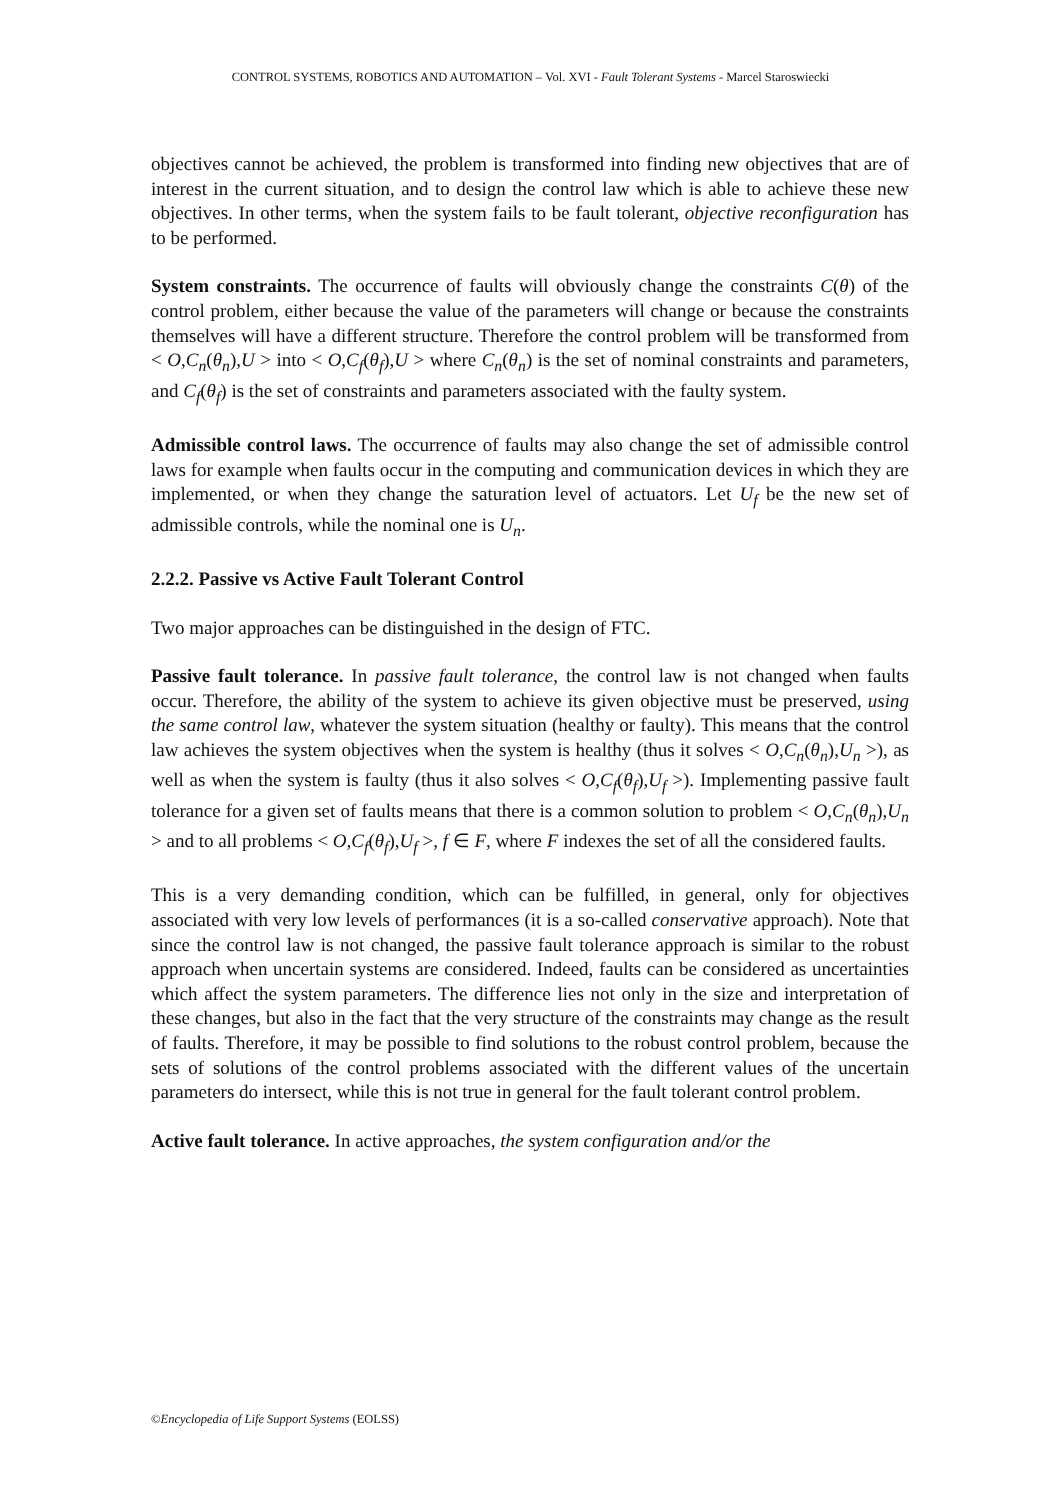CONTROL SYSTEMS, ROBOTICS AND AUTOMATION – Vol. XVI - Fault Tolerant Systems - Marcel Staroswiecki
objectives cannot be achieved, the problem is transformed into finding new objectives that are of interest in the current situation, and to design the control law which is able to achieve these new objectives. In other terms, when the system fails to be fault tolerant, objective reconfiguration has to be performed.
System constraints. The occurrence of faults will obviously change the constraints C(θ) of the control problem, either because the value of the parameters will change or because the constraints themselves will have a different structure. Therefore the control problem will be transformed from < O,C<sub>n</sub>(θ<sub>n</sub>),U > into < O,C<sub>f</sub>(θ<sub>f</sub>),U > where C<sub>n</sub>(θ<sub>n</sub>) is the set of nominal constraints and parameters, and C<sub>f</sub>(θ<sub>f</sub>) is the set of constraints and parameters associated with the faulty system.
Admissible control laws. The occurrence of faults may also change the set of admissible control laws for example when faults occur in the computing and communication devices in which they are implemented, or when they change the saturation level of actuators. Let U<sub>f</sub> be the new set of admissible controls, while the nominal one is U<sub>n</sub>.
2.2.2. Passive vs Active Fault Tolerant Control
Two major approaches can be distinguished in the design of FTC.
Passive fault tolerance. In passive fault tolerance, the control law is not changed when faults occur. Therefore, the ability of the system to achieve its given objective must be preserved, using the same control law, whatever the system situation (healthy or faulty). This means that the control law achieves the system objectives when the system is healthy (thus it solves < O,C<sub>n</sub>(θ<sub>n</sub>),U<sub>n</sub> >), as well as when the system is faulty (thus it also solves < O,C<sub>f</sub>(θ<sub>f</sub>),U<sub>f</sub> >). Implementing passive fault tolerance for a given set of faults means that there is a common solution to problem < O,C<sub>n</sub>(θ<sub>n</sub>),U<sub>n</sub> > and to all problems < O,C<sub>f</sub>(θ<sub>f</sub>),U<sub>f</sub> >, f ∈ F, where F indexes the set of all the considered faults.
This is a very demanding condition, which can be fulfilled, in general, only for objectives associated with very low levels of performances (it is a so-called conservative approach). Note that since the control law is not changed, the passive fault tolerance approach is similar to the robust approach when uncertain systems are considered. Indeed, faults can be considered as uncertainties which affect the system parameters. The difference lies not only in the size and interpretation of these changes, but also in the fact that the very structure of the constraints may change as the result of faults. Therefore, it may be possible to find solutions to the robust control problem, because the sets of solutions of the control problems associated with the different values of the uncertain parameters do intersect, while this is not true in general for the fault tolerant control problem.
Active fault tolerance. In active approaches, the system configuration and/or the
©Encyclopedia of Life Support Systems (EOLSS)